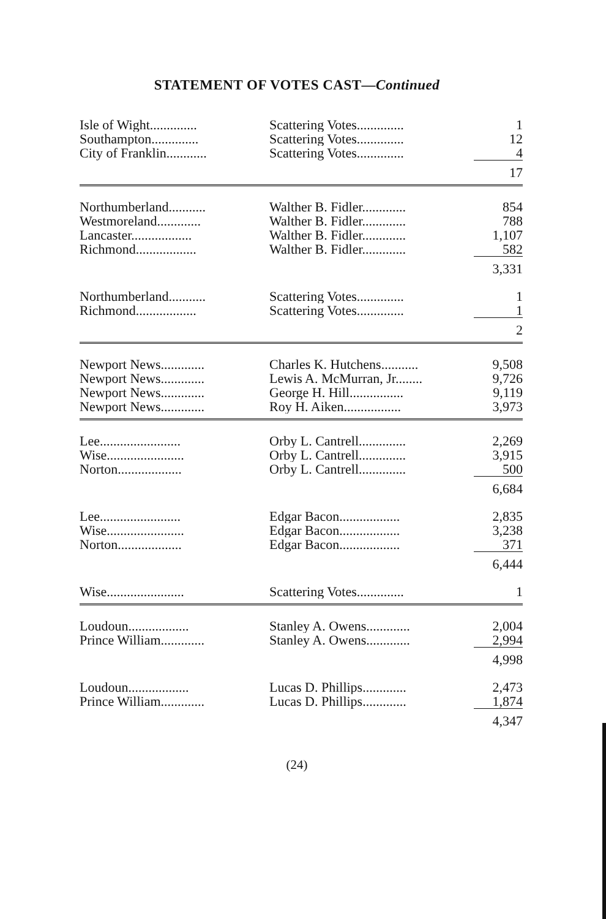STATEMENT OF VOTES CAST—Continued
| Isle of Wight.............. | Scattering Votes.............. | 1 |
| Southampton.............. | Scattering Votes.............. | 12 |
| City of Franklin............ | Scattering Votes.............. | 4 |
| | | 17 |
| Northumberland........... | Walther B. Fidler............. | 854 |
| Westmoreland............. | Walther B. Fidler............. | 788 |
| Lancaster.................. | Walther B. Fidler............. | 1,107 |
| Richmond.................. | Walther B. Fidler............. | 582 |
| | | 3,331 |
| Northumberland........... | Scattering Votes.............. | 1 |
| Richmond.................. | Scattering Votes.............. | 1 |
| | | 2 |
| Newport News............. | Charles K. Hutchens........... | 9,508 |
| Newport News............. | Lewis A. McMurran, Jr........ | 9,726 |
| Newport News............. | George H. Hill................ | 9,119 |
| Newport News............. | Roy H. Aiken................. | 3,973 |
| Lee........................ | Orby L. Cantrell.............. | 2,269 |
| Wise....................... | Orby L. Cantrell.............. | 3,915 |
| Norton................... | Orby L. Cantrell.............. | 500 |
| | | 6,684 |
| Lee........................ | Edgar Bacon.................. | 2,835 |
| Wise....................... | Edgar Bacon.................. | 3,238 |
| Norton................... | Edgar Bacon.................. | 371 |
| | | 6,444 |
| Wise....................... | Scattering Votes.............. | 1 |
| Loudoun.................. | Stanley A. Owens............. | 2,004 |
| Prince William............. | Stanley A. Owens............. | 2,994 |
| | | 4,998 |
| Loudoun.................. | Lucas D. Phillips............. | 2,473 |
| Prince William............. | Lucas D. Phillips............. | 1,874 |
| | | 4,347 |
(24)